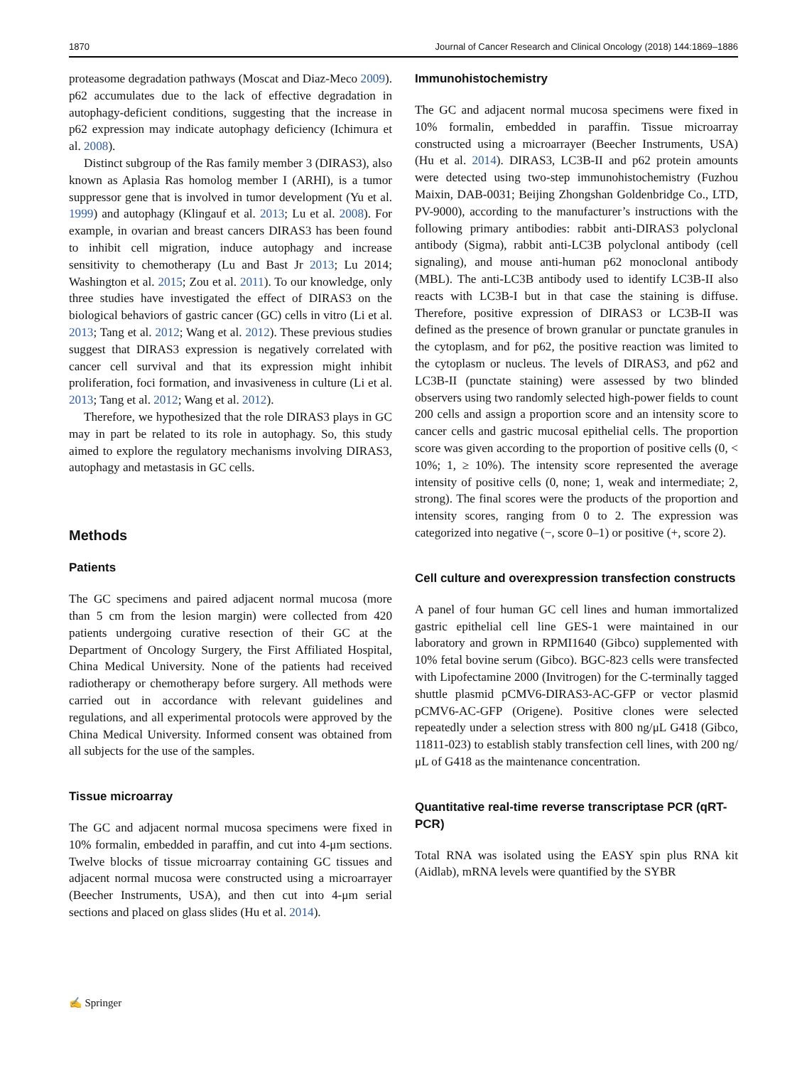1870 Journal of Cancer Research and Clinical Oncology (2018) 144:1869–1886
proteasome degradation pathways (Moscat and Diaz-Meco 2009). p62 accumulates due to the lack of effective degradation in autophagy-deficient conditions, suggesting that the increase in p62 expression may indicate autophagy deficiency (Ichimura et al. 2008).
Distinct subgroup of the Ras family member 3 (DIRAS3), also known as Aplasia Ras homolog member I (ARHI), is a tumor suppressor gene that is involved in tumor development (Yu et al. 1999) and autophagy (Klingauf et al. 2013; Lu et al. 2008). For example, in ovarian and breast cancers DIRAS3 has been found to inhibit cell migration, induce autophagy and increase sensitivity to chemotherapy (Lu and Bast Jr 2013; Lu 2014; Washington et al. 2015; Zou et al. 2011). To our knowledge, only three studies have investigated the effect of DIRAS3 on the biological behaviors of gastric cancer (GC) cells in vitro (Li et al. 2013; Tang et al. 2012; Wang et al. 2012). These previous studies suggest that DIRAS3 expression is negatively correlated with cancer cell survival and that its expression might inhibit proliferation, foci formation, and invasiveness in culture (Li et al. 2013; Tang et al. 2012; Wang et al. 2012).
Therefore, we hypothesized that the role DIRAS3 plays in GC may in part be related to its role in autophagy. So, this study aimed to explore the regulatory mechanisms involving DIRAS3, autophagy and metastasis in GC cells.
Methods
Patients
The GC specimens and paired adjacent normal mucosa (more than 5 cm from the lesion margin) were collected from 420 patients undergoing curative resection of their GC at the Department of Oncology Surgery, the First Affiliated Hospital, China Medical University. None of the patients had received radiotherapy or chemotherapy before surgery. All methods were carried out in accordance with relevant guidelines and regulations, and all experimental protocols were approved by the China Medical University. Informed consent was obtained from all subjects for the use of the samples.
Tissue microarray
The GC and adjacent normal mucosa specimens were fixed in 10% formalin, embedded in paraffin, and cut into 4-μm sections. Twelve blocks of tissue microarray containing GC tissues and adjacent normal mucosa were constructed using a microarrayer (Beecher Instruments, USA), and then cut into 4-μm serial sections and placed on glass slides (Hu et al. 2014).
Immunohistochemistry
The GC and adjacent normal mucosa specimens were fixed in 10% formalin, embedded in paraffin. Tissue microarray constructed using a microarrayer (Beecher Instruments, USA) (Hu et al. 2014). DIRAS3, LC3B-II and p62 protein amounts were detected using two-step immunohistochemistry (Fuzhou Maixin, DAB-0031; Beijing Zhongshan Goldenbridge Co., LTD, PV-9000), according to the manufacturer’s instructions with the following primary antibodies: rabbit anti-DIRAS3 polyclonal antibody (Sigma), rabbit anti-LC3B polyclonal antibody (cell signaling), and mouse anti-human p62 monoclonal antibody (MBL). The anti-LC3B antibody used to identify LC3B-II also reacts with LC3B-I but in that case the staining is diffuse. Therefore, positive expression of DIRAS3 or LC3B-II was defined as the presence of brown granular or punctate granules in the cytoplasm, and for p62, the positive reaction was limited to the cytoplasm or nucleus. The levels of DIRAS3, and p62 and LC3B-II (punctate staining) were assessed by two blinded observers using two randomly selected high-power fields to count 200 cells and assign a proportion score and an intensity score to cancer cells and gastric mucosal epithelial cells. The proportion score was given according to the proportion of positive cells (0, < 10%; 1, ≥ 10%). The intensity score represented the average intensity of positive cells (0, none; 1, weak and intermediate; 2, strong). The final scores were the products of the proportion and intensity scores, ranging from 0 to 2. The expression was categorized into negative (−, score 0–1) or positive (+, score 2).
Cell culture and overexpression transfection constructs
A panel of four human GC cell lines and human immortalized gastric epithelial cell line GES-1 were maintained in our laboratory and grown in RPMI1640 (Gibco) supplemented with 10% fetal bovine serum (Gibco). BGC-823 cells were transfected with Lipofectamine 2000 (Invitrogen) for the C-terminally tagged shuttle plasmid pCMV6-DIRAS3-AC-GFP or vector plasmid pCMV6-AC-GFP (Origene). Positive clones were selected repeatedly under a selection stress with 800 ng/μL G418 (Gibco, 11811-023) to establish stably transfection cell lines, with 200 ng/μL of G418 as the maintenance concentration.
Quantitative real-time reverse transcriptase PCR (qRT-PCR)
Total RNA was isolated using the EASY spin plus RNA kit (Aidlab), mRNA levels were quantified by the SYBR
✍ Springer